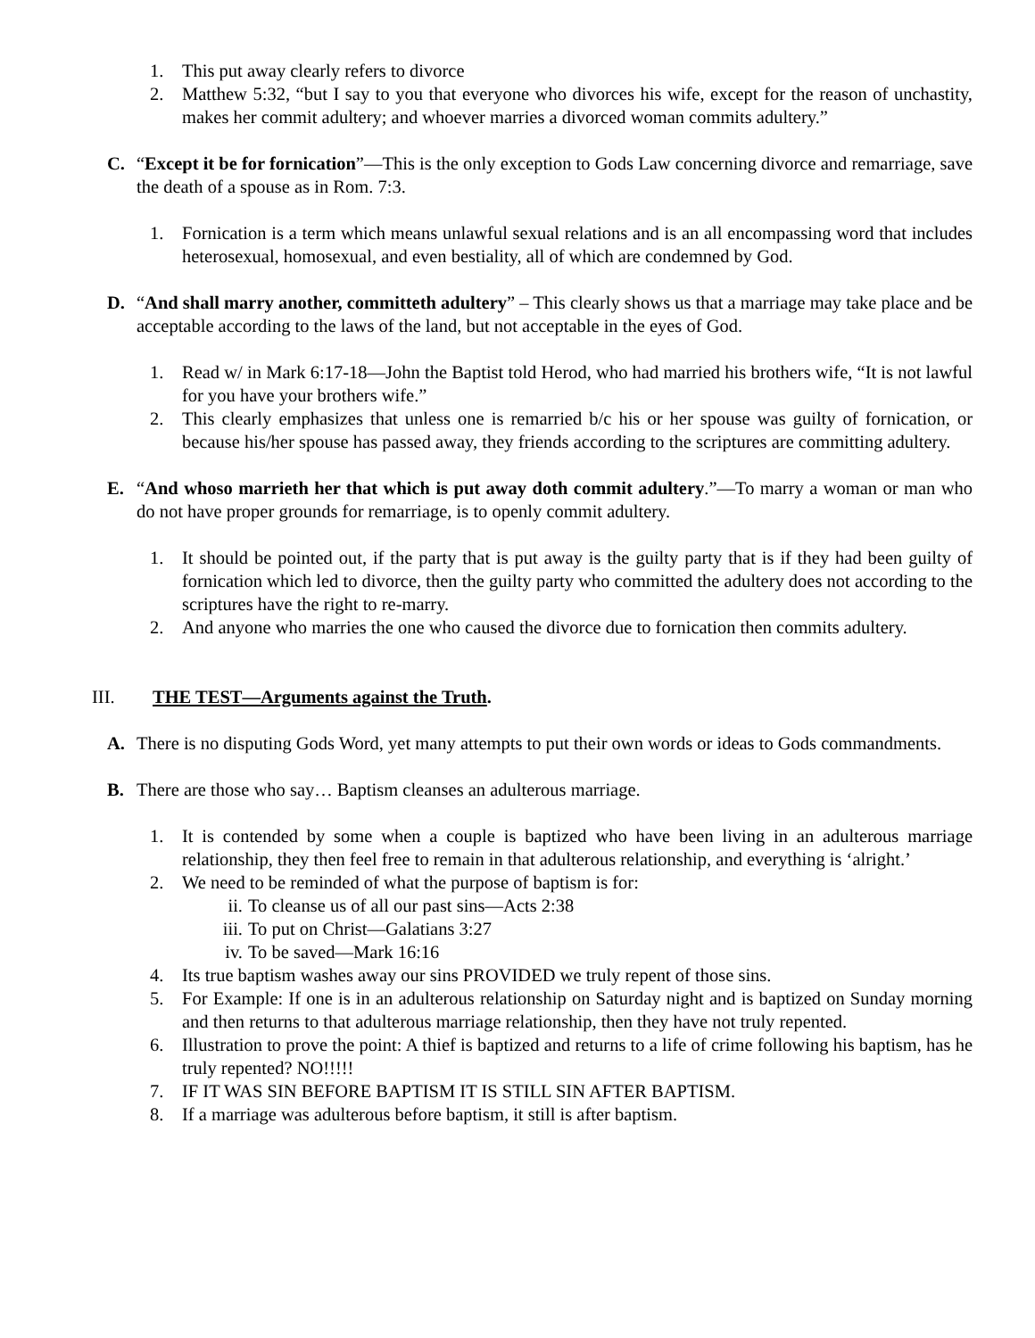1. This put away clearly refers to divorce
2. Matthew 5:32, “but I say to you that everyone who divorces his wife, except for the reason of unchastity, makes her commit adultery; and whoever marries a divorced woman commits adultery.”
C. “Except it be for fornication”—This is the only exception to Gods Law concerning divorce and remarriage, save the death of a spouse as in Rom. 7:3.
1. Fornication is a term which means unlawful sexual relations and is an all encompassing word that includes heterosexual, homosexual, and even bestiality, all of which are condemned by God.
D. “And shall marry another, committeth adultery” – This clearly shows us that a marriage may take place and be acceptable according to the laws of the land, but not acceptable in the eyes of God.
1. Read w/ in Mark 6:17-18—John the Baptist told Herod, who had married his brothers wife, “It is not lawful for you have your brothers wife.”
2. This clearly emphasizes that unless one is remarried b/c his or her spouse was guilty of fornication, or because his/her spouse has passed away, they friends according to the scriptures are committing adultery.
E. “And whoso marrieth her that which is put away doth commit adultery.”—To marry a woman or man who do not have proper grounds for remarriage, is to openly commit adultery.
1. It should be pointed out, if the party that is put away is the guilty party that is if they had been guilty of fornication which led to divorce, then the guilty party who committed the adultery does not according to the scriptures have the right to re-marry.
2. And anyone who marries the one who caused the divorce due to fornication then commits adultery.
III. THE TEST—Arguments against the Truth.
A. There is no disputing Gods Word, yet many attempts to put their own words or ideas to Gods commandments.
B. There are those who say… Baptism cleanses an adulterous marriage.
1. It is contended by some when a couple is baptized who have been living in an adulterous marriage relationship, they then feel free to remain in that adulterous relationship, and everything is ‘alright.’
2. We need to be reminded of what the purpose of baptism is for:
ii. To cleanse us of all our past sins—Acts 2:38
iii. To put on Christ—Galatians 3:27
iv. To be saved—Mark 16:16
4. Its true baptism washes away our sins PROVIDED we truly repent of those sins.
5. For Example: If one is in an adulterous relationship on Saturday night and is baptized on Sunday morning and then returns to that adulterous marriage relationship, then they have not truly repented.
6. Illustration to prove the point: A thief is baptized and returns to a life of crime following his baptism, has he truly repented? NO!!!!!
7. IF IT WAS SIN BEFORE BAPTISM IT IS STILL SIN AFTER BAPTISM.
8. If a marriage was adulterous before baptism, it still is after baptism.